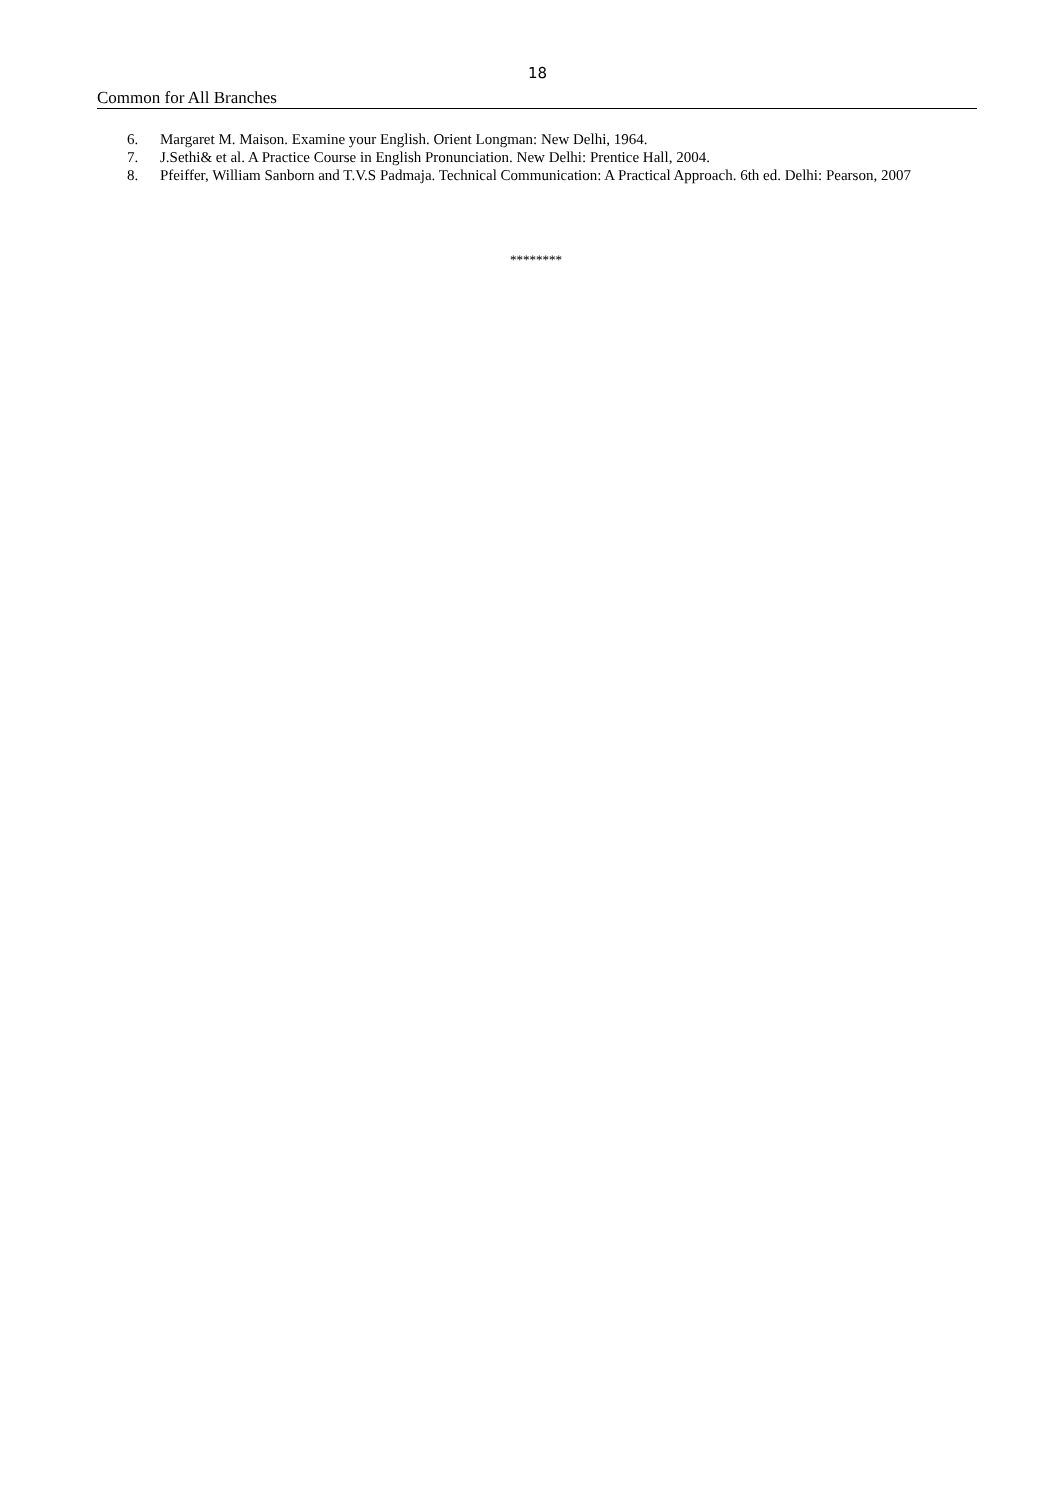18
Common for All Branches
6. Margaret M. Maison. Examine your English. Orient Longman: New Delhi, 1964.
7. J.Sethi& et al. A Practice Course in English Pronunciation. New Delhi: Prentice Hall, 2004.
8. Pfeiffer, William Sanborn and T.V.S Padmaja. Technical Communication: A Practical Approach. 6th ed. Delhi: Pearson, 2007
********